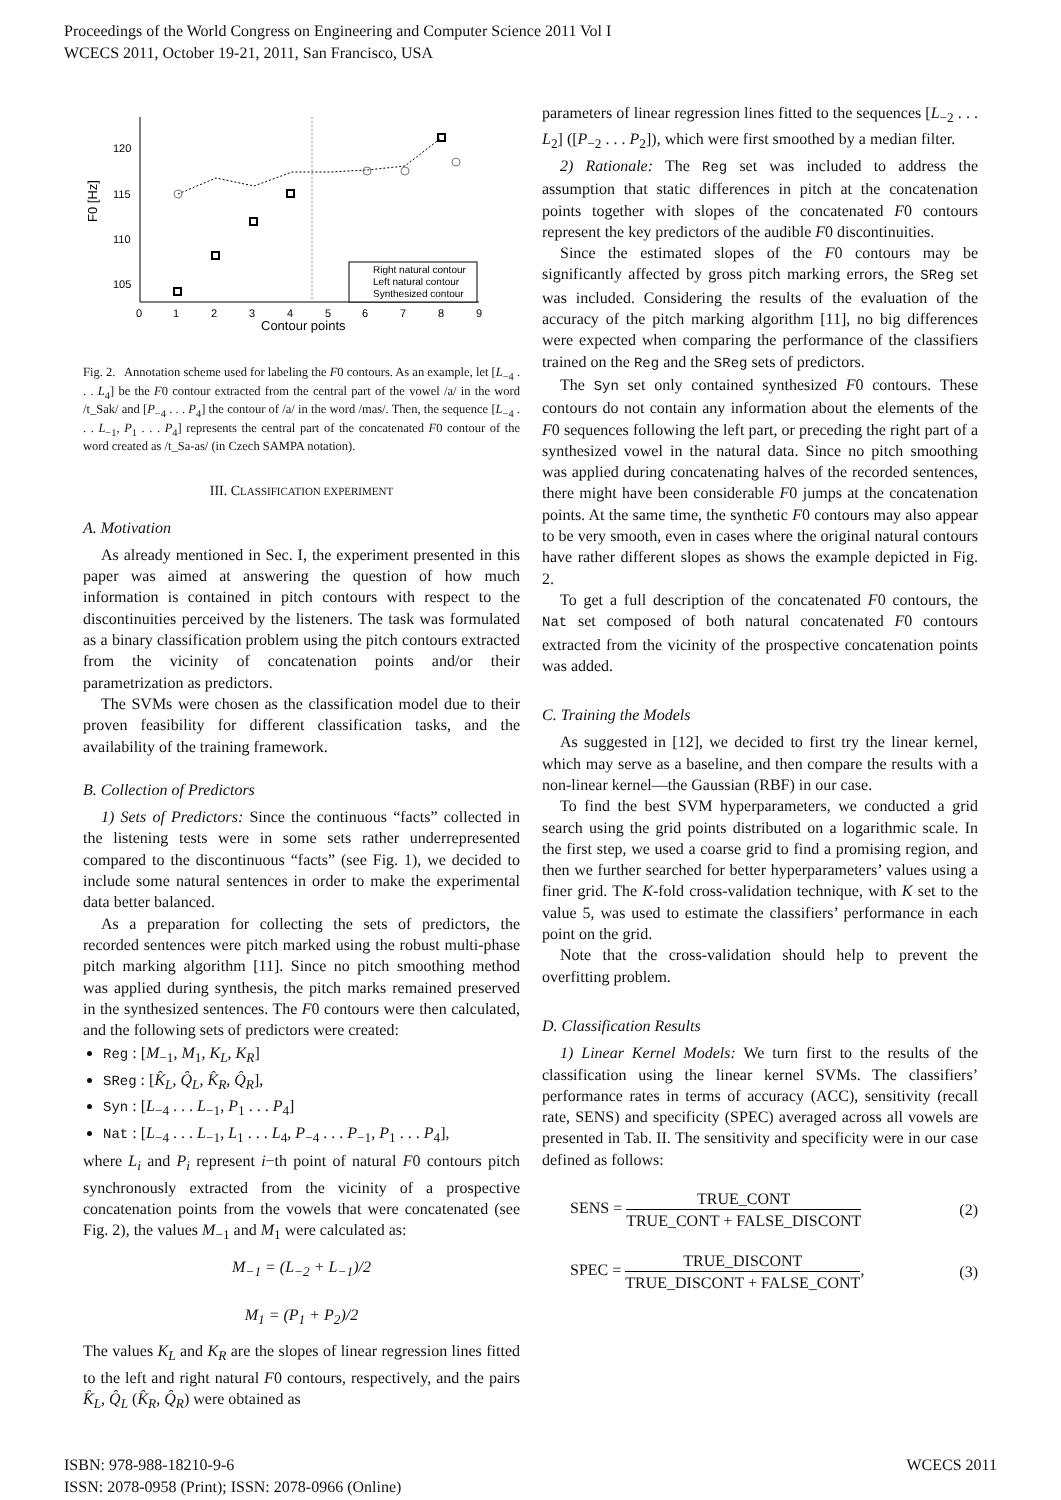Proceedings of the World Congress on Engineering and Computer Science 2011 Vol I
WCECS 2011, October 19-21, 2011, San Francisco, USA
120
115
110
105
0
1
2
3
4
5
6
7
8
9
Contour points
F0 [Hz]
Right natural contour
Left natural contour
Synthesized contour
Fig. 2. Annotation scheme used for labeling the F0 contours. As an example, let [L<sub>−4</sub> . . . L<sub>4</sub>] be the F0 contour extracted from the central part of the vowel /a/ in the word /t_Sak/ and [P<sub>−4</sub> . . . P<sub>4</sub>] the contour of /a/ in the word /mas/. Then, the sequence [L<sub>−4</sub> . . . L<sub>−1</sub>, P<sub>1</sub> . . . P<sub>4</sub>] represents the central part of the concatenated F0 contour of the word created as /t_Sa-as/ (in Czech SAMPA notation).
III. CLASSIFICATION EXPERIMENT
A. Motivation
As already mentioned in Sec. I, the experiment presented in this paper was aimed at answering the question of how much information is contained in pitch contours with respect to the discontinuities perceived by the listeners. The task was formulated as a binary classification problem using the pitch contours extracted from the vicinity of concatenation points and/or their parametrization as predictors.
The SVMs were chosen as the classification model due to their proven feasibility for different classification tasks, and the availability of the training framework.
B. Collection of Predictors
1) Sets of Predictors: Since the continuous “facts” collected in the listening tests were in some sets rather underrepresented compared to the discontinuous “facts” (see Fig. 1), we decided to include some natural sentences in order to make the experimental data better balanced.
As a preparation for collecting the sets of predictors, the recorded sentences were pitch marked using the robust multi-phase pitch marking algorithm [11]. Since no pitch smoothing method was applied during synthesis, the pitch marks remained preserved in the synthesized sentences. The F0 contours were then calculated, and the following sets of predictors were created:
Reg : [M<sub>−1</sub>, M<sub>1</sub>, K<sub>L</sub>, K<sub>R</sub>]
SReg : [K̂<sub>L</sub>, Q̂<sub>L</sub>, K̂<sub>R</sub>, Q̂<sub>R</sub>],
Syn : [L<sub>−4</sub> . . . L<sub>−1</sub>, P<sub>1</sub> . . . P<sub>4</sub>]
Nat : [L<sub>−4</sub> . . . L<sub>−1</sub>, L<sub>1</sub> . . . L<sub>4</sub>, P<sub>−4</sub> . . . P<sub>−1</sub>, P<sub>1</sub> . . . P<sub>4</sub>],
where L<sub>i</sub> and P<sub>i</sub> represent i−th point of natural F0 contours pitch synchronously extracted from the vicinity of a prospective concatenation points from the vowels that were concatenated (see Fig. 2), the values M<sub>−1</sub> and M<sub>1</sub> were calculated as:
M<sub>−1</sub> = (L<sub>−2</sub> + L<sub>−1</sub>)/2
M<sub>1</sub> = (P<sub>1</sub> + P<sub>2</sub>)/2
The values K<sub>L</sub> and K<sub>R</sub> are the slopes of linear regression lines fitted to the left and right natural F0 contours, respectively, and the pairs K̂<sub>L</sub>, Q̂<sub>L</sub> (K̂<sub>R</sub>, Q̂<sub>R</sub>) were obtained as
parameters of linear regression lines fitted to the sequences [L<sub>−2</sub> . . . L<sub>2</sub>] ([P<sub>−2</sub> . . . P<sub>2</sub>]), which were first smoothed by a median filter.
2) Rationale: The Reg set was included to address the assumption that static differences in pitch at the concatenation points together with slopes of the concatenated F0 contours represent the key predictors of the audible F0 discontinuities.
Since the estimated slopes of the F0 contours may be significantly affected by gross pitch marking errors, the SReg set was included. Considering the results of the evaluation of the accuracy of the pitch marking algorithm [11], no big differences were expected when comparing the performance of the classifiers trained on the Reg and the SReg sets of predictors.
The Syn set only contained synthesized F0 contours. These contours do not contain any information about the elements of the F0 sequences following the left part, or preceding the right part of a synthesized vowel in the natural data. Since no pitch smoothing was applied during concatenating halves of the recorded sentences, there might have been considerable F0 jumps at the concatenation points. At the same time, the synthetic F0 contours may also appear to be very smooth, even in cases where the original natural contours have rather different slopes as shows the example depicted in Fig. 2.
To get a full description of the concatenated F0 contours, the Nat set composed of both natural concatenated F0 contours extracted from the vicinity of the prospective concatenation points was added.
C. Training the Models
As suggested in [12], we decided to first try the linear kernel, which may serve as a baseline, and then compare the results with a non-linear kernel—the Gaussian (RBF) in our case.
To find the best SVM hyperparameters, we conducted a grid search using the grid points distributed on a logarithmic scale. In the first step, we used a coarse grid to find a promising region, and then we further searched for better hyperparameters’ values using a finer grid. The K-fold cross-validation technique, with K set to the value 5, was used to estimate the classifiers’ performance in each point on the grid.
Note that the cross-validation should help to prevent the overfitting problem.
D. Classification Results
1) Linear Kernel Models: We turn first to the results of the classification using the linear kernel SVMs. The classifiers’ performance rates in terms of accuracy (ACC), sensitivity (recall rate, SENS) and specificity (SPEC) averaged across all vowels are presented in Tab. II. The sensitivity and specificity were in our case defined as follows:
SENS = TRUE_CONT TRUE_CONT + FALSE_DISCONT (2)
SPEC = TRUE_DISCONT TRUE_DISCONT + FALSE_CONT, (3)
ISBN: 978-988-18210-9-6
ISSN: 2078-0958 (Print); ISSN: 2078-0966 (Online)
WCECS 2011